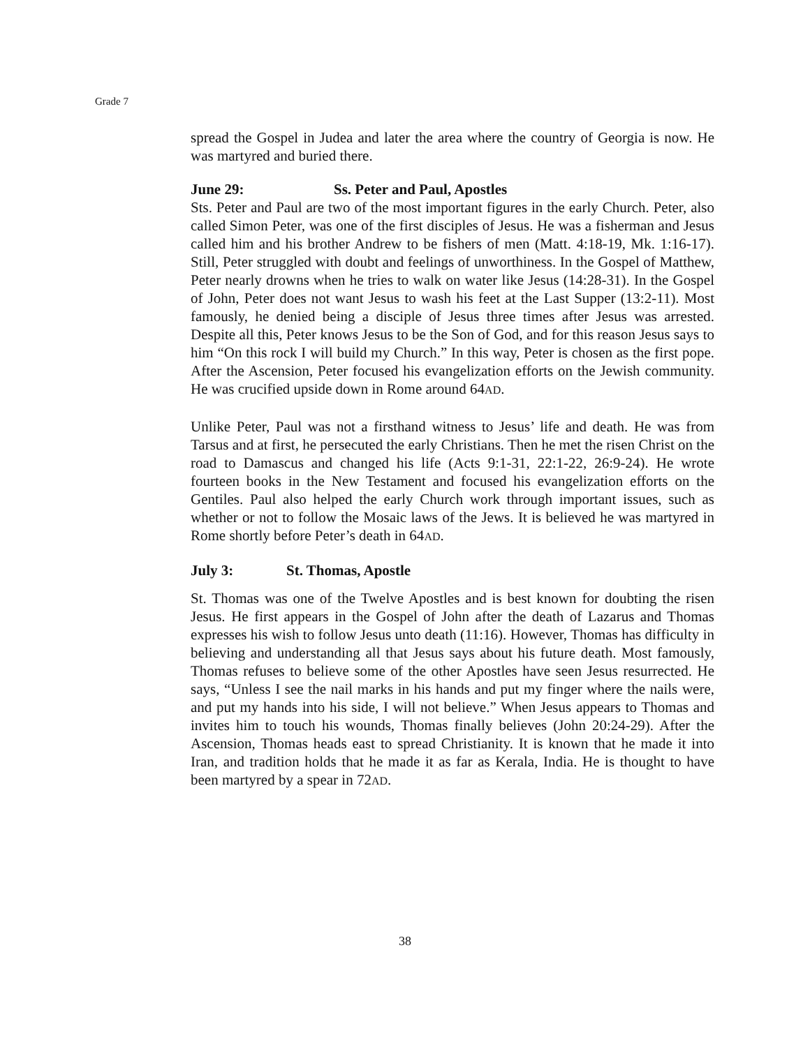Grade 7
spread the Gospel in Judea and later the area where the country of Georgia is now. He was martyred and buried there.
June 29: Ss. Peter and Paul, Apostles
Sts. Peter and Paul are two of the most important figures in the early Church. Peter, also called Simon Peter, was one of the first disciples of Jesus. He was a fisherman and Jesus called him and his brother Andrew to be fishers of men (Matt. 4:18-19, Mk. 1:16-17). Still, Peter struggled with doubt and feelings of unworthiness. In the Gospel of Matthew, Peter nearly drowns when he tries to walk on water like Jesus (14:28-31). In the Gospel of John, Peter does not want Jesus to wash his feet at the Last Supper (13:2-11). Most famously, he denied being a disciple of Jesus three times after Jesus was arrested. Despite all this, Peter knows Jesus to be the Son of God, and for this reason Jesus says to him “On this rock I will build my Church.” In this way, Peter is chosen as the first pope. After the Ascension, Peter focused his evangelization efforts on the Jewish community. He was crucified upside down in Rome around 64AD.
Unlike Peter, Paul was not a firsthand witness to Jesus’ life and death. He was from Tarsus and at first, he persecuted the early Christians. Then he met the risen Christ on the road to Damascus and changed his life (Acts 9:1-31, 22:1-22, 26:9-24). He wrote fourteen books in the New Testament and focused his evangelization efforts on the Gentiles. Paul also helped the early Church work through important issues, such as whether or not to follow the Mosaic laws of the Jews. It is believed he was martyred in Rome shortly before Peter’s death in 64AD.
July 3: St. Thomas, Apostle
St. Thomas was one of the Twelve Apostles and is best known for doubting the risen Jesus. He first appears in the Gospel of John after the death of Lazarus and Thomas expresses his wish to follow Jesus unto death (11:16). However, Thomas has difficulty in believing and understanding all that Jesus says about his future death. Most famously, Thomas refuses to believe some of the other Apostles have seen Jesus resurrected. He says, “Unless I see the nail marks in his hands and put my finger where the nails were, and put my hands into his side, I will not believe.” When Jesus appears to Thomas and invites him to touch his wounds, Thomas finally believes (John 20:24-29). After the Ascension, Thomas heads east to spread Christianity. It is known that he made it into Iran, and tradition holds that he made it as far as Kerala, India. He is thought to have been martyred by a spear in 72AD.
38